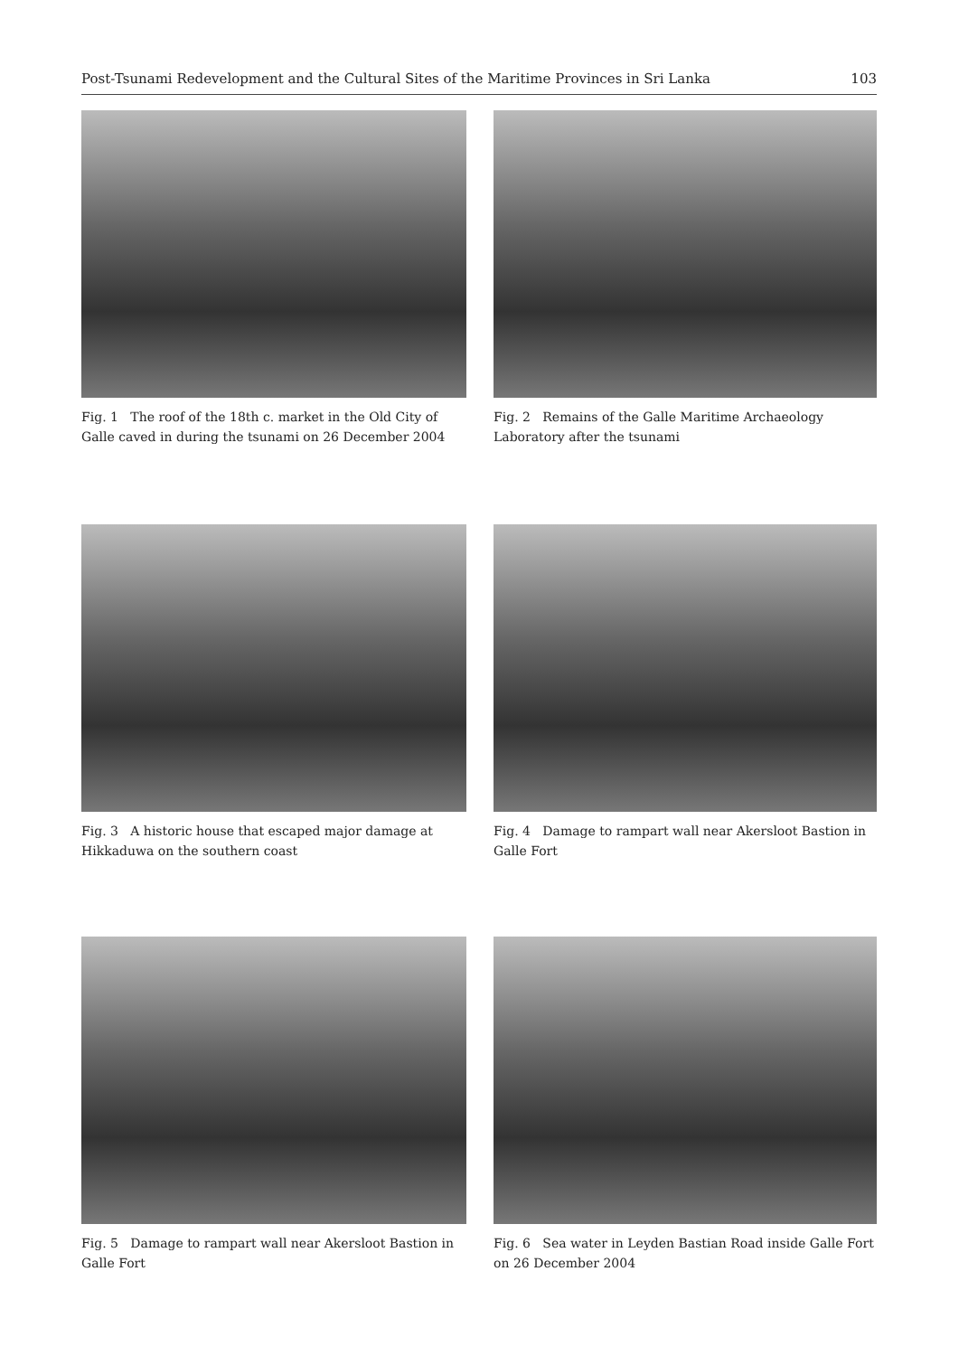Post-Tsunami Redevelopment and the Cultural Sites of the Maritime Provinces in Sri Lanka 103
Fig. 1 The roof of the 18th c. market in the Old City of Galle caved in during the tsunami on 26 December 2004
Fig. 2 Remains of the Galle Maritime Archaeology Laboratory after the tsunami
Fig. 3 A historic house that escaped major damage at Hikkaduwa on the southern coast
Fig. 4 Damage to rampart wall near Akersloot Bastion in Galle Fort
Fig. 5 Damage to rampart wall near Akersloot Bastion in Galle Fort
Fig. 6 Sea water in Leyden Bastian Road inside Galle Fort on 26 December 2004